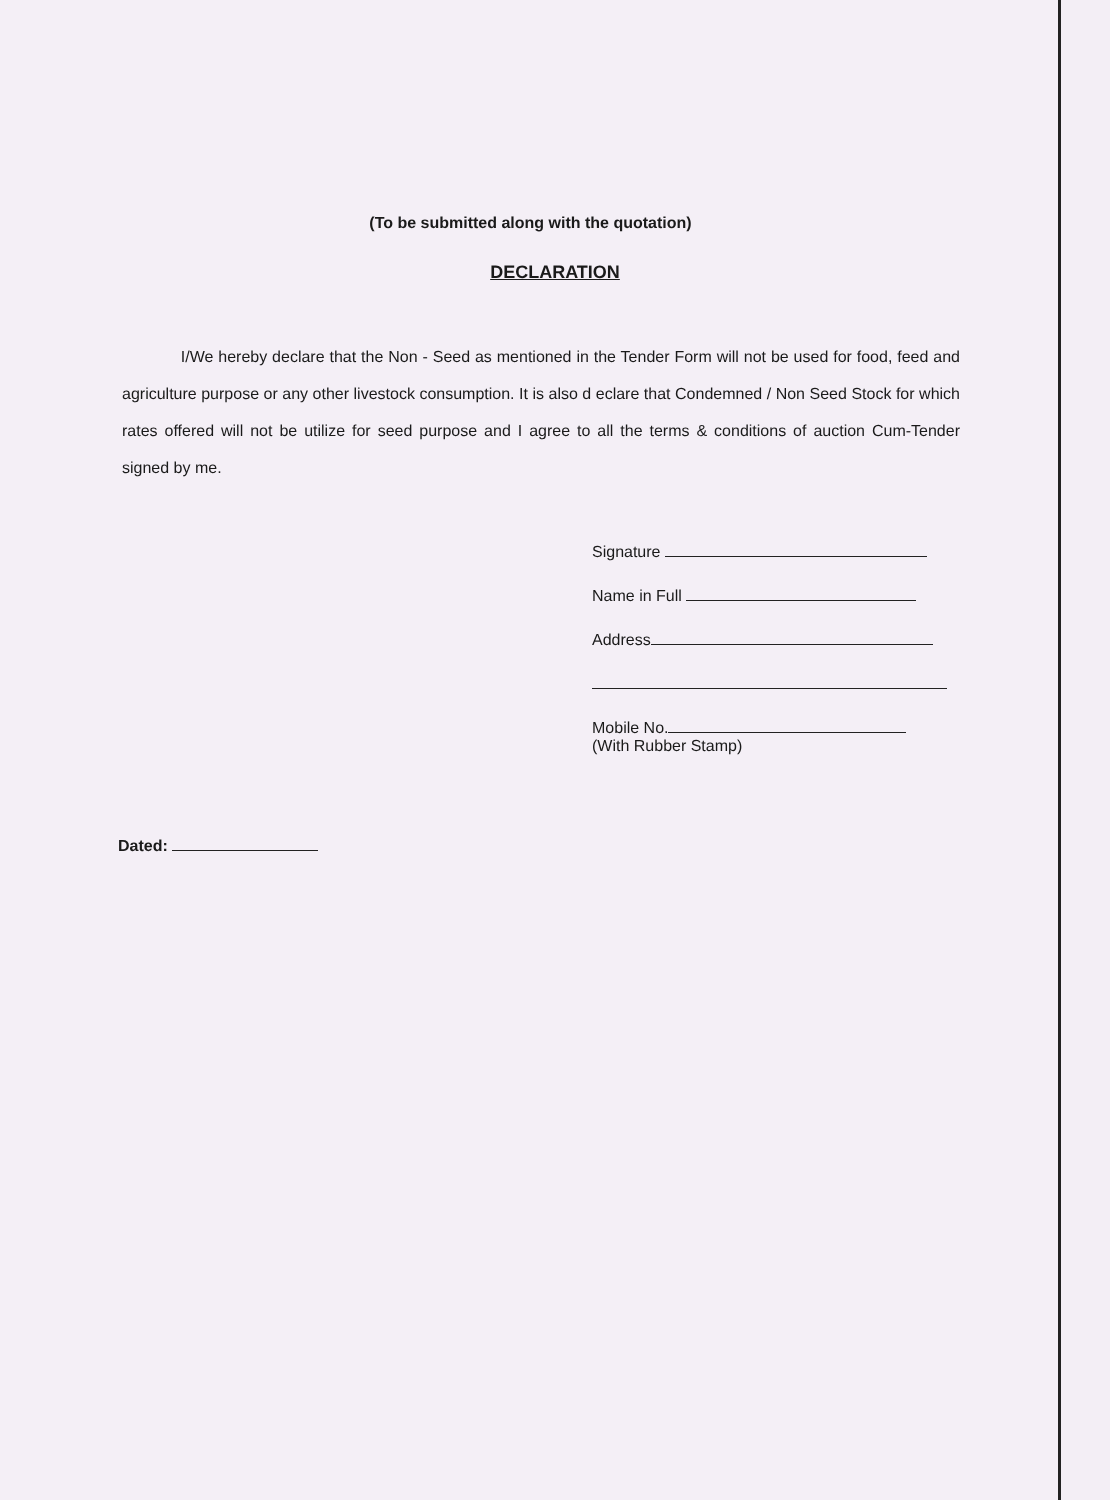(To be submitted along with the quotation)
DECLARATION
I/We hereby declare that the Non - Seed as mentioned in the Tender Form will not be used for food, feed and agriculture purpose or any other livestock consumption. It is also d eclare that Condemned / Non Seed Stock for which rates offered will not be utilize for seed purpose and I agree to all the terms & conditions of auction Cum-Tender signed by me.
Signature
Name in Full
Address
Mobile No.
(With Rubber Stamp)
Dated: